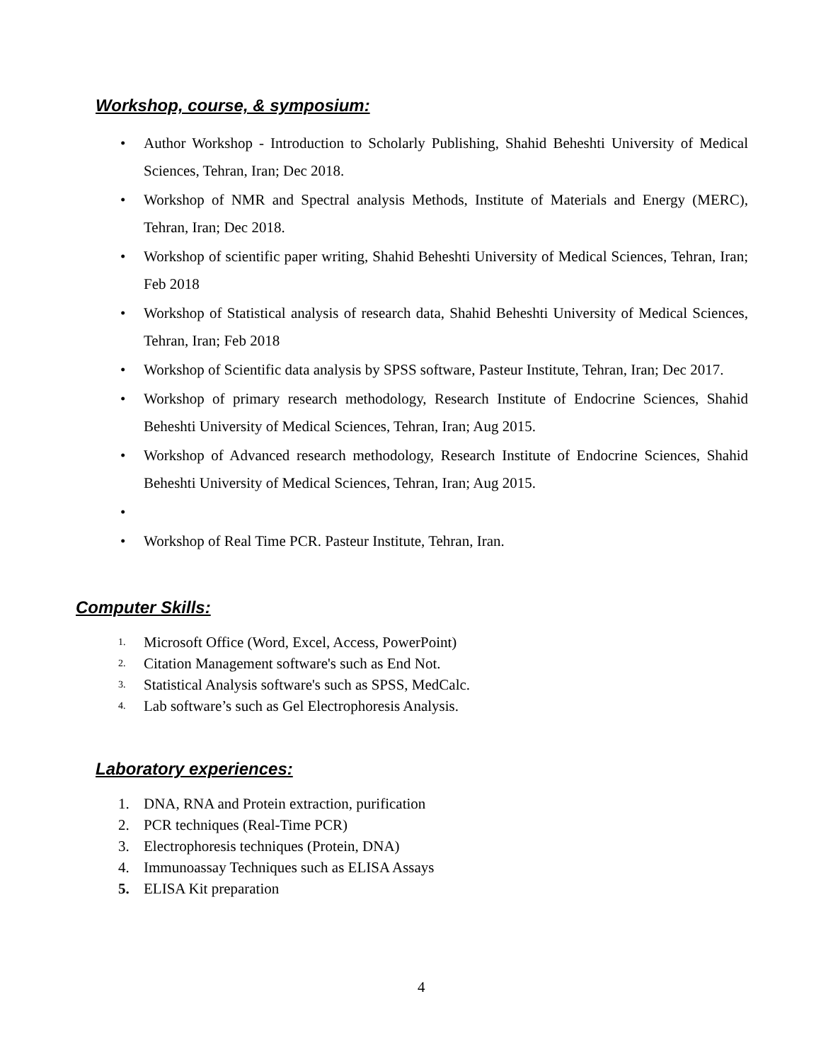Workshop, course, & symposium:
• Author Workshop - Introduction to Scholarly Publishing, Shahid Beheshti University of Medical Sciences, Tehran, Iran; Dec 2018.
• Workshop of NMR and Spectral analysis Methods, Institute of Materials and Energy (MERC), Tehran, Iran; Dec 2018.
• Workshop of scientific paper writing, Shahid Beheshti University of Medical Sciences, Tehran, Iran; Feb 2018
• Workshop of Statistical analysis of research data, Shahid Beheshti University of Medical Sciences, Tehran, Iran; Feb 2018
• Workshop of Scientific data analysis by SPSS software, Pasteur Institute, Tehran, Iran; Dec 2017.
• Workshop of primary research methodology, Research Institute of Endocrine Sciences, Shahid Beheshti University of Medical Sciences, Tehran, Iran; Aug 2015.
• Workshop of Advanced research methodology, Research Institute of Endocrine Sciences, Shahid Beheshti University of Medical Sciences, Tehran, Iran; Aug 2015.
• • Workshop of Real Time PCR. Pasteur Institute, Tehran, Iran.
Computer Skills:
1. Microsoft Office (Word, Excel, Access, PowerPoint)
2. Citation Management software's such as End Not.
3. Statistical Analysis software's such as SPSS, MedCalc.
4. Lab software’s such as Gel Electrophoresis Analysis.
Laboratory experiences:
1. DNA, RNA and Protein extraction, purification
2. PCR techniques (Real-Time PCR)
3. Electrophoresis techniques (Protein, DNA)
4. Immunoassay Techniques such as ELISA Assays
5. ELISA Kit preparation
4